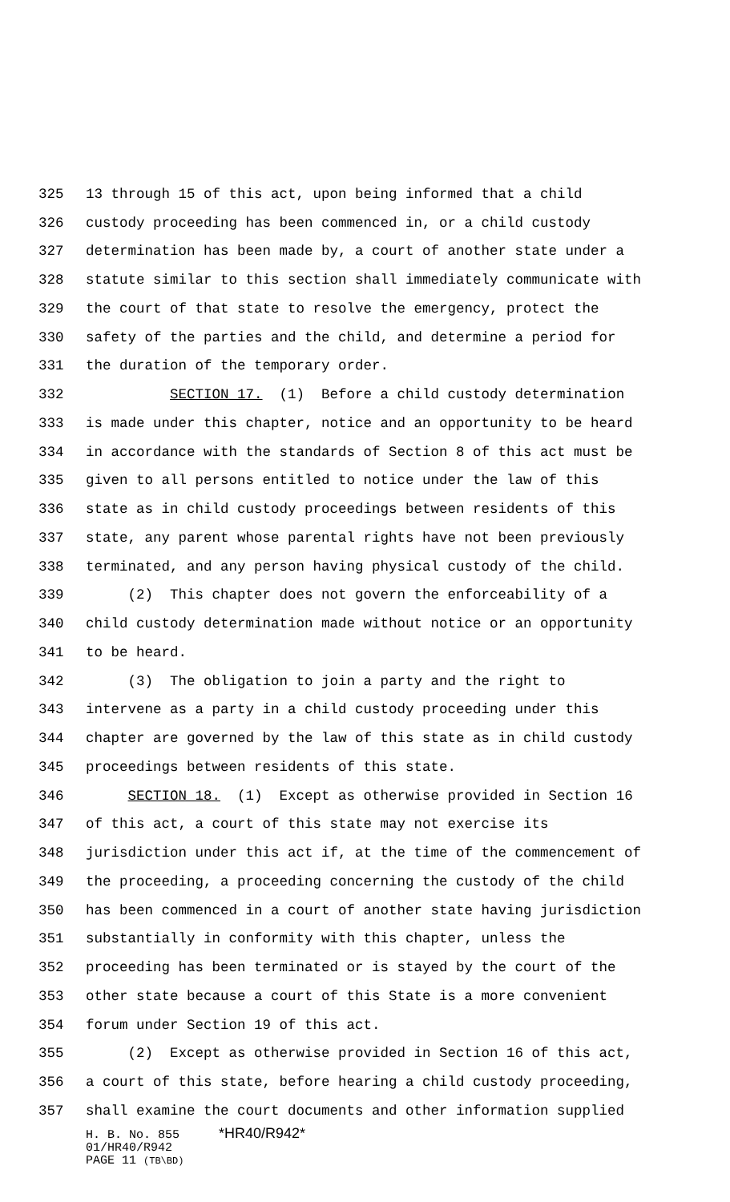325 13 through 15 of this act, upon being informed that a child
326 custody proceeding has been commenced in, or a child custody
327 determination has been made by, a court of another state under a
328 statute similar to this section shall immediately communicate with
329 the court of that state to resolve the emergency, protect the
330 safety of the parties and the child, and determine a period for
331 the duration of the temporary order.
332 SECTION 17. (1) Before a child custody determination
333 is made under this chapter, notice and an opportunity to be heard
334 in accordance with the standards of Section 8 of this act must be
335 given to all persons entitled to notice under the law of this
336 state as in child custody proceedings between residents of this
337 state, any parent whose parental rights have not been previously
338 terminated, and any person having physical custody of the child.
339 (2) This chapter does not govern the enforceability of a
340 child custody determination made without notice or an opportunity
341 to be heard.
342 (3) The obligation to join a party and the right to
343 intervene as a party in a child custody proceeding under this
344 chapter are governed by the law of this state as in child custody
345 proceedings between residents of this state.
346 SECTION 18. (1) Except as otherwise provided in Section 16
347 of this act, a court of this state may not exercise its
348 jurisdiction under this act if, at the time of the commencement of
349 the proceeding, a proceeding concerning the custody of the child
350 has been commenced in a court of another state having jurisdiction
351 substantially in conformity with this chapter, unless the
352 proceeding has been terminated or is stayed by the court of the
353 other state because a court of this State is a more convenient
354 forum under Section 19 of this act.
355 (2) Except as otherwise provided in Section 16 of this act,
356 a court of this state, before hearing a child custody proceeding,
357 shall examine the court documents and other information supplied
H. B. No. 855 *HR40/R942*
01/HR40/R942
PAGE 11 (TB\BD)